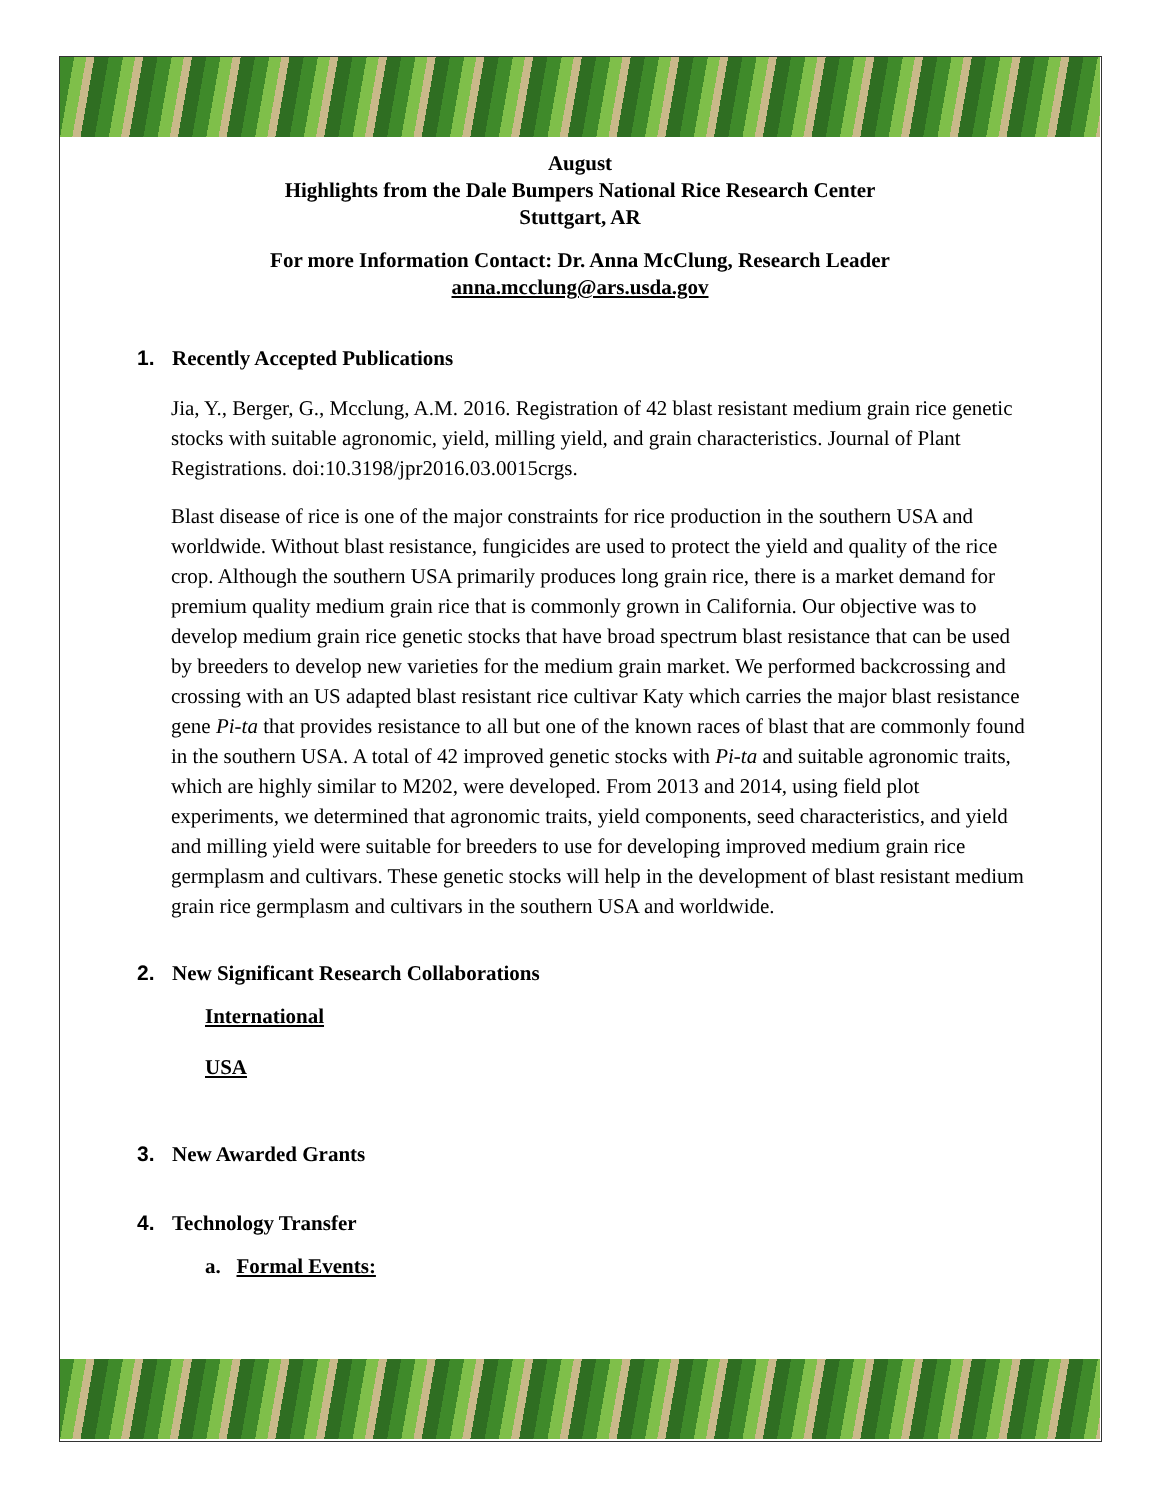August
Highlights from the Dale Bumpers National Rice Research Center
Stuttgart, AR
For more Information Contact: Dr. Anna McClung, Research Leader
anna.mcclung@ars.usda.gov
1. Recently Accepted Publications
Jia, Y., Berger, G., Mcclung, A.M. 2016. Registration of 42 blast resistant medium grain rice genetic stocks with suitable agronomic, yield, milling yield, and grain characteristics. Journal of Plant Registrations. doi:10.3198/jpr2016.03.0015crgs.
Blast disease of rice is one of the major constraints for rice production in the southern USA and worldwide. Without blast resistance, fungicides are used to protect the yield and quality of the rice crop. Although the southern USA primarily produces long grain rice, there is a market demand for premium quality medium grain rice that is commonly grown in California. Our objective was to develop medium grain rice genetic stocks that have broad spectrum blast resistance that can be used by breeders to develop new varieties for the medium grain market. We performed backcrossing and crossing with an US adapted blast resistant rice cultivar Katy which carries the major blast resistance gene Pi-ta that provides resistance to all but one of the known races of blast that are commonly found in the southern USA. A total of 42 improved genetic stocks with Pi-ta and suitable agronomic traits, which are highly similar to M202, were developed. From 2013 and 2014, using field plot experiments, we determined that agronomic traits, yield components, seed characteristics, and yield and milling yield were suitable for breeders to use for developing improved medium grain rice germplasm and cultivars. These genetic stocks will help in the development of blast resistant medium grain rice germplasm and cultivars in the southern USA and worldwide.
2. New Significant Research Collaborations
International
USA
3. New Awarded Grants
4. Technology Transfer
a. Formal Events: